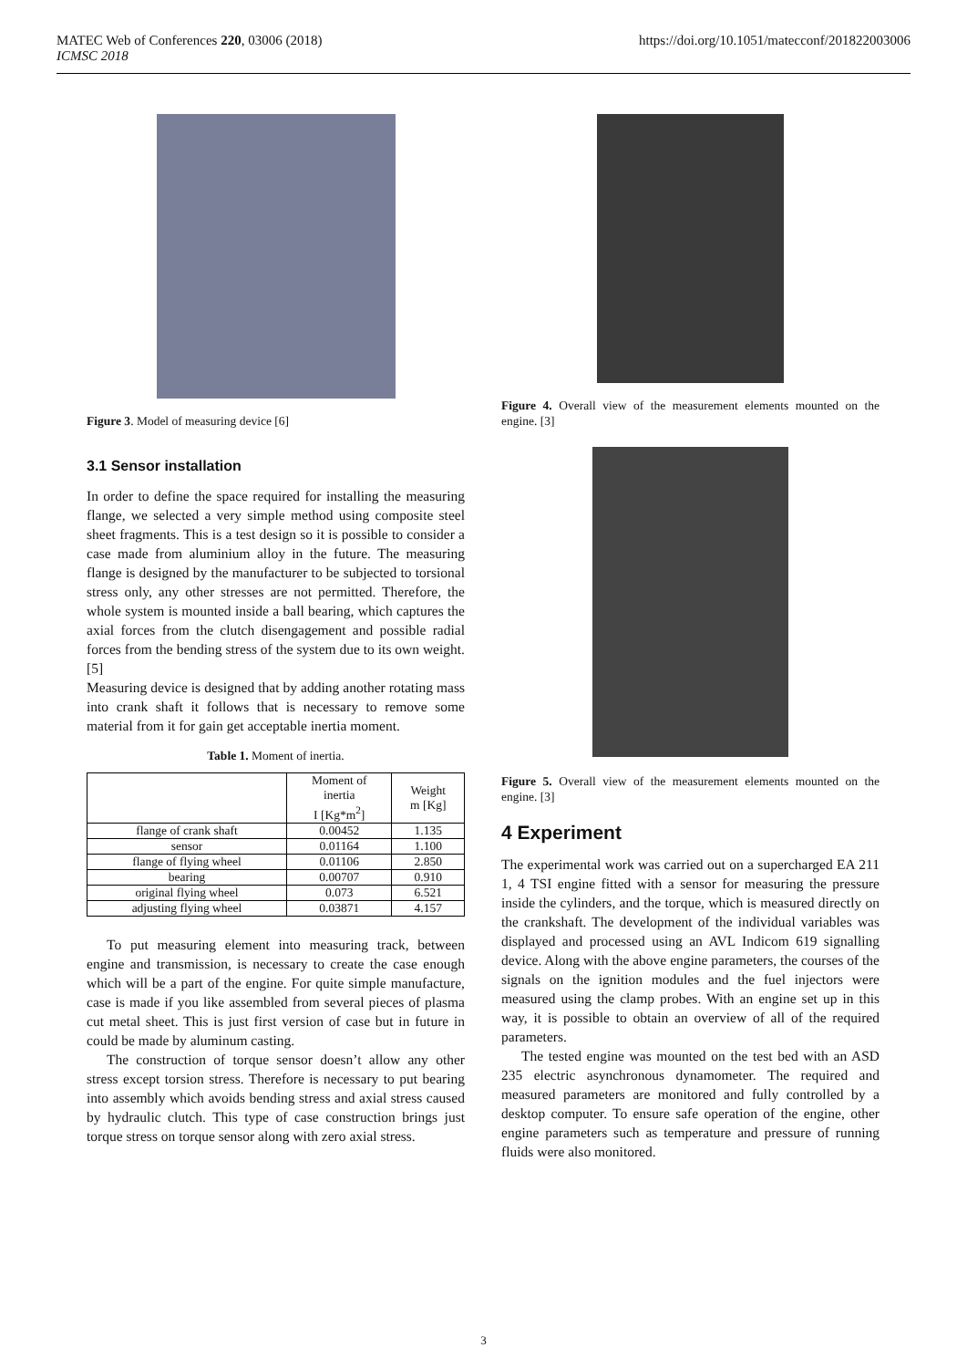MATEC Web of Conferences 220, 03006 (2018)
ICMSC 2018
https://doi.org/10.1051/matecconf/201822003006
Figure 3. Model of measuring device [6]
3.1 Sensor installation
In order to define the space required for installing the measuring flange, we selected a very simple method using composite steel sheet fragments. This is a test design so it is possible to consider a case made from aluminium alloy in the future. The measuring flange is designed by the manufacturer to be subjected to torsional stress only, any other stresses are not permitted. Therefore, the whole system is mounted inside a ball bearing, which captures the axial forces from the clutch disengagement and possible radial forces from the bending stress of the system due to its own weight. [5]
Measuring device is designed that by adding another rotating mass into crank shaft it follows that is necessary to remove some material from it for gain get acceptable inertia moment.
Table 1. Moment of inertia.
| | Moment of inertia I [Kg*m<sup>2</sup>] | Weight m [Kg] |
| --- | --- | --- |
| flange of crank shaft | 0.00452 | 1.135 |
| sensor | 0.01164 | 1.100 |
| flange of flying wheel | 0.01106 | 2.850 |
| bearing | 0.00707 | 0.910 |
| original flying wheel | 0.073 | 6.521 |
| adjusting flying wheel | 0.03871 | 4.157 |
To put measuring element into measuring track, between engine and transmission, is necessary to create the case enough which will be a part of the engine. For quite simple manufacture, case is made if you like assembled from several pieces of plasma cut metal sheet. This is just first version of case but in future in could be made by aluminum casting.
The construction of torque sensor doesn’t allow any other stress except torsion stress. Therefore is necessary to put bearing into assembly which avoids bending stress and axial stress caused by hydraulic clutch. This type of case construction brings just torque stress on torque sensor along with zero axial stress.
Figure 4. Overall view of the measurement elements mounted on the engine. [3]
Figure 5. Overall view of the measurement elements mounted on the engine. [3]
4 Experiment
The experimental work was carried out on a supercharged EA 211 1, 4 TSI engine fitted with a sensor for measuring the pressure inside the cylinders, and the torque, which is measured directly on the crankshaft. The development of the individual variables was displayed and processed using an AVL Indicom 619 signalling device. Along with the above engine parameters, the courses of the signals on the ignition modules and the fuel injectors were measured using the clamp probes. With an engine set up in this way, it is possible to obtain an overview of all of the required parameters.
The tested engine was mounted on the test bed with an ASD 235 electric asynchronous dynamometer. The required and measured parameters are monitored and fully controlled by a desktop computer. To ensure safe operation of the engine, other engine parameters such as temperature and pressure of running fluids were also monitored.
3